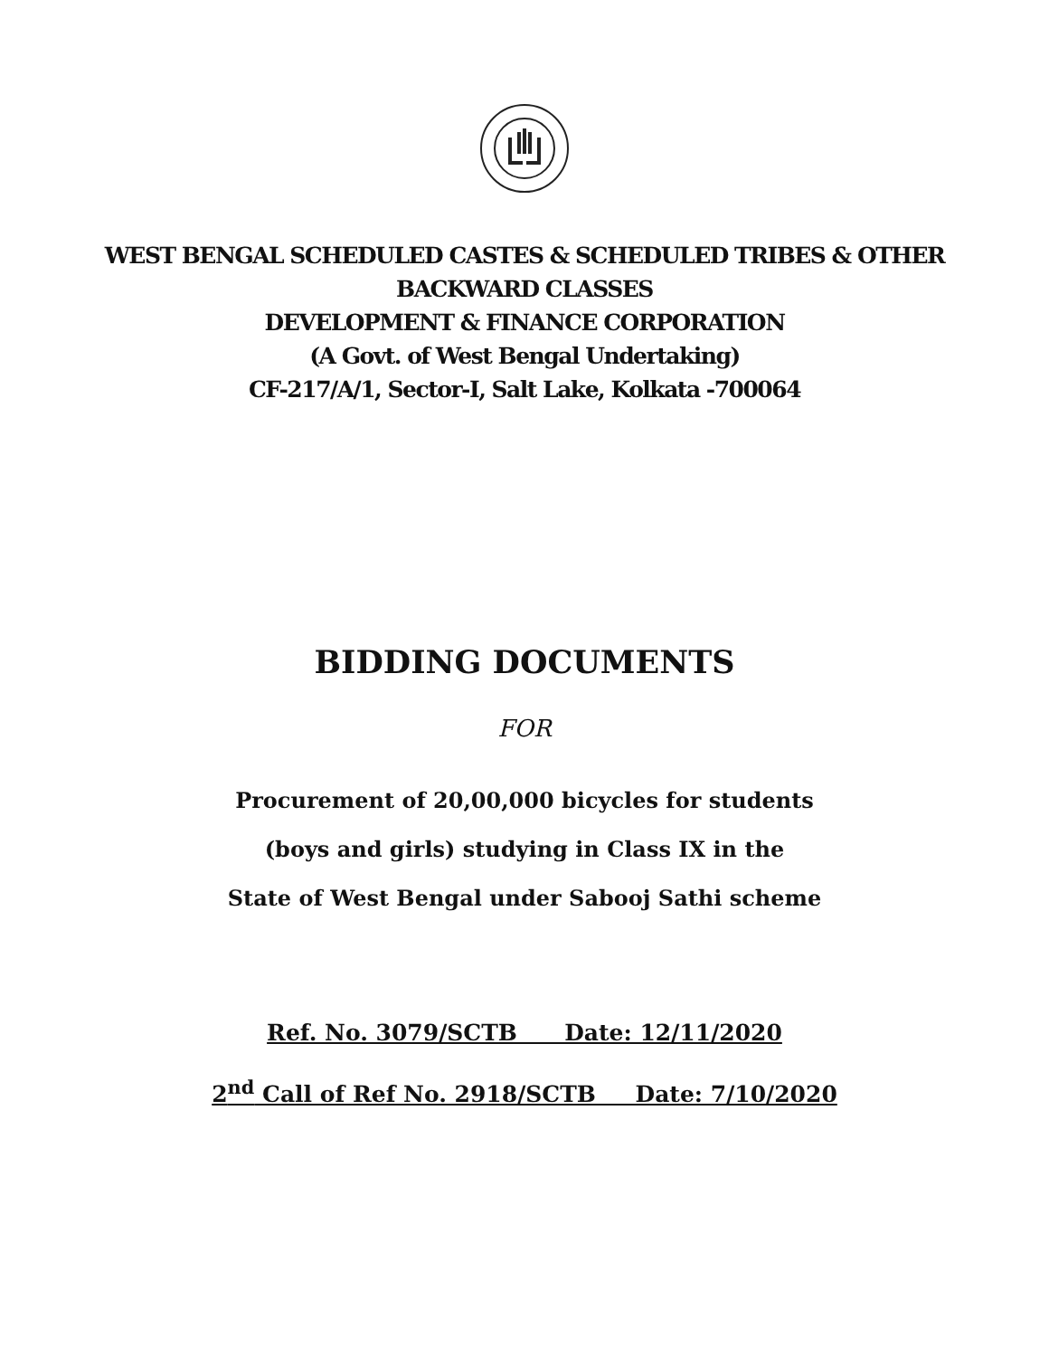WEST BENGAL SCHEDULED CASTES & SCHEDULED TRIBES & OTHER
BACKWARD CLASSES
DEVELOPMENT & FINANCE CORPORATION
(A Govt. of West Bengal Undertaking)
CF-217/A/1, Sector-I, Salt Lake, Kolkata -700064
BIDDING DOCUMENTS
FOR
Procurement of 20,00,000 bicycles for students
(boys and girls) studying in Class IX in the
State of West Bengal under Sabooj Sathi scheme
Ref. No. 3079/SCTB Date: 12/11/2020
2<sup>nd</sup> Call of Ref No. 2918/SCTB Date: 7/10/2020